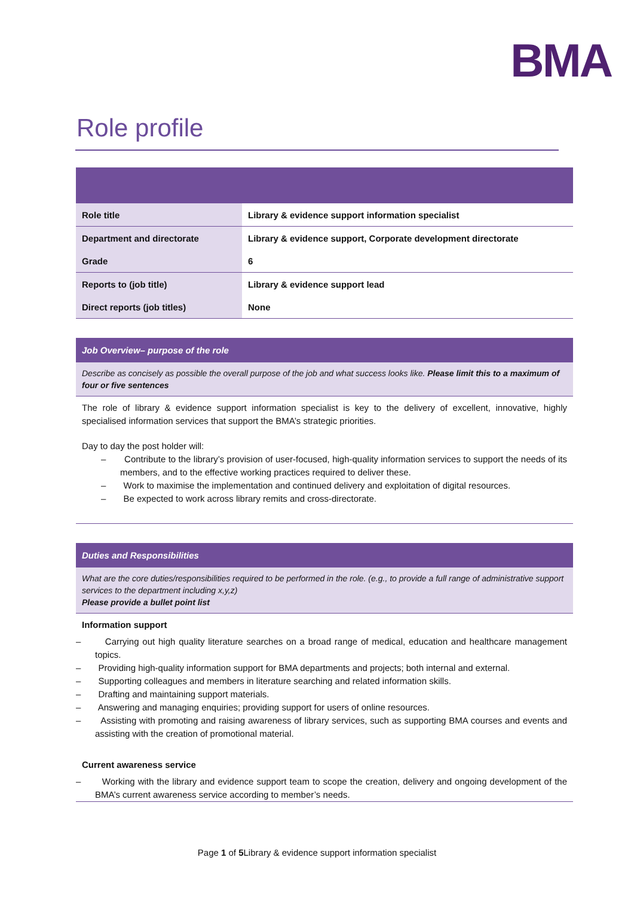BMA
Role profile
| Role title | Library & evidence support information specialist |
| Department and directorate | Library & evidence support, Corporate development directorate |
| Grade | 6 |
| Reports to (job title) | Library & evidence support lead |
| Direct reports (job titles) | None |
Job Overview– purpose of the role
Describe as concisely as possible the overall purpose of the job and what success looks like. Please limit this to a maximum of four or five sentences
The role of library & evidence support information specialist is key to the delivery of excellent, innovative, highly specialised information services that support the BMA’s strategic priorities.
Day to day the post holder will:
– Contribute to the library’s provision of user-focused, high-quality information services to support the needs of its members, and to the effective working practices required to deliver these.
– Work to maximise the implementation and continued delivery and exploitation of digital resources.
– Be expected to work across library remits and cross-directorate.
Duties and Responsibilities
What are the core duties/responsibilities required to be performed in the role. (e.g., to provide a full range of administrative support services to the department including x,y,z)
Please provide a bullet point list
Information support
– Carrying out high quality literature searches on a broad range of medical, education and healthcare management topics.
– Providing high-quality information support for BMA departments and projects; both internal and external.
– Supporting colleagues and members in literature searching and related information skills.
– Drafting and maintaining support materials.
– Answering and managing enquiries; providing support for users of online resources.
– Assisting with promoting and raising awareness of library services, such as supporting BMA courses and events and assisting with the creation of promotional material.
Current awareness service
– Working with the library and evidence support team to scope the creation, delivery and ongoing development of the BMA’s current awareness service according to member’s needs.
Page 1 of 5 Library & evidence support information specialist